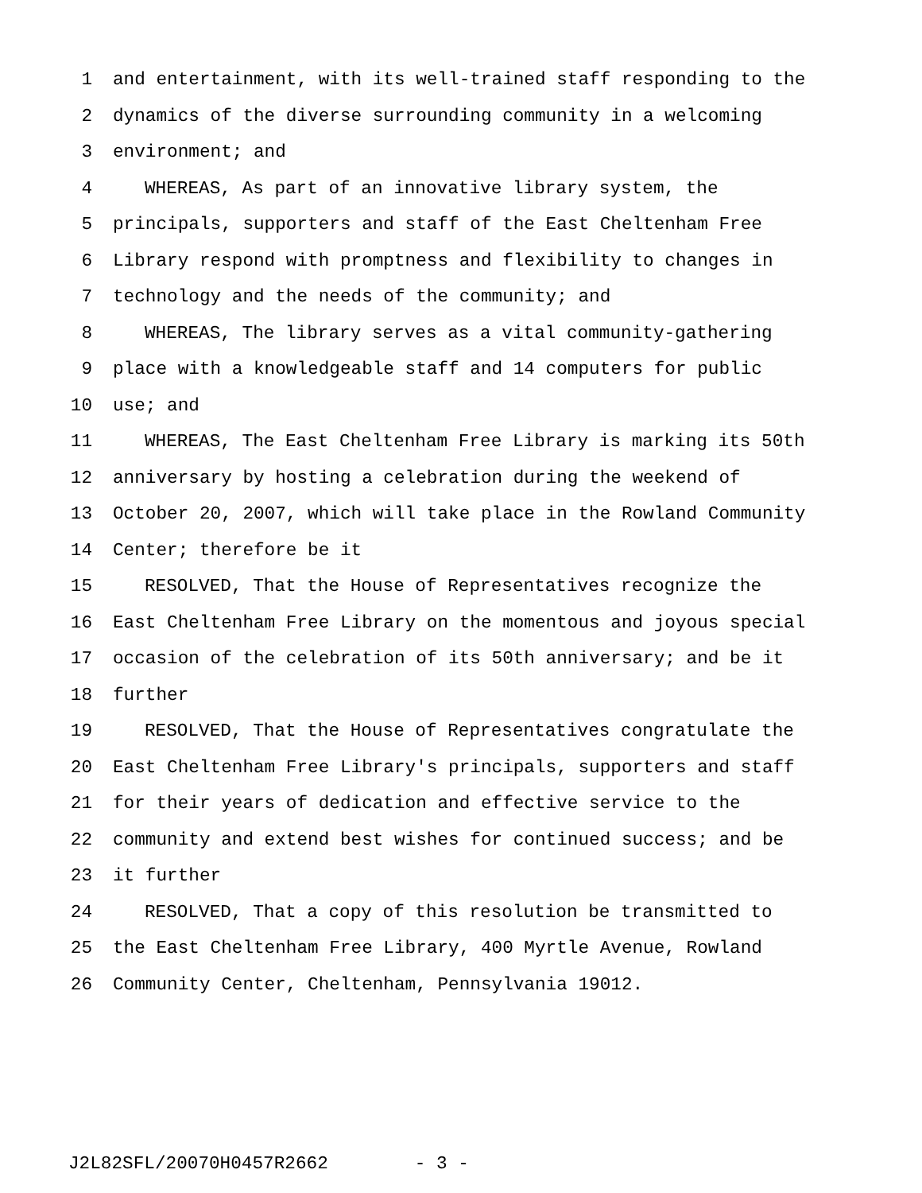1 and entertainment, with its well-trained staff responding to the
2 dynamics of the diverse surrounding community in a welcoming
3 environment; and
4 WHEREAS, As part of an innovative library system, the
5 principals, supporters and staff of the East Cheltenham Free
6 Library respond with promptness and flexibility to changes in
7 technology and the needs of the community; and
8 WHEREAS, The library serves as a vital community-gathering
9 place with a knowledgeable staff and 14 computers for public
10 use; and
11 WHEREAS, The East Cheltenham Free Library is marking its 50th
12 anniversary by hosting a celebration during the weekend of
13 October 20, 2007, which will take place in the Rowland Community
14 Center; therefore be it
15 RESOLVED, That the House of Representatives recognize the
16 East Cheltenham Free Library on the momentous and joyous special
17 occasion of the celebration of its 50th anniversary; and be it
18 further
19 RESOLVED, That the House of Representatives congratulate the
20 East Cheltenham Free Library's principals, supporters and staff
21 for their years of dedication and effective service to the
22 community and extend best wishes for continued success; and be
23 it further
24 RESOLVED, That a copy of this resolution be transmitted to
25 the East Cheltenham Free Library, 400 Myrtle Avenue, Rowland
26 Community Center, Cheltenham, Pennsylvania 19012.
J2L82SFL/20070H0457R2662 - 3 -